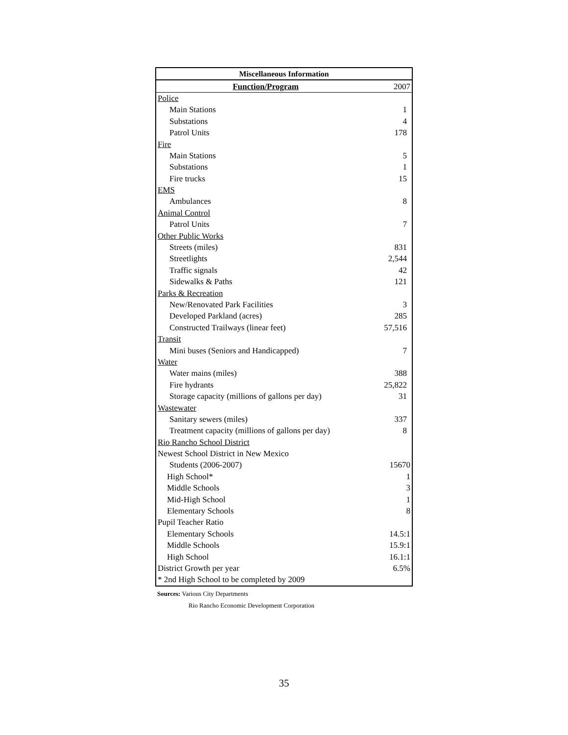| Miscellaneous Information | |
| --- | --- |
| Function/Program | 2007 |
| Police | |
| Main Stations | 1 |
| Substations | 4 |
| Patrol Units | 178 |
| Fire | |
| Main Stations | 5 |
| Substations | 1 |
| Fire trucks | 15 |
| EMS | |
| Ambulances | 8 |
| Animal Control | |
| Patrol Units | 7 |
| Other Public Works | |
| Streets (miles) | 831 |
| Streetlights | 2,544 |
| Traffic signals | 42 |
| Sidewalks & Paths | 121 |
| Parks & Recreation | |
| New/Renovated Park Facilities | 3 |
| Developed Parkland (acres) | 285 |
| Constructed Trailways (linear feet) | 57,516 |
| Transit | |
| Mini buses (Seniors and Handicapped) | 7 |
| Water | |
| Water mains (miles) | 388 |
| Fire hydrants | 25,822 |
| Storage capacity (millions of gallons per day) | 31 |
| Wastewater | |
| Sanitary sewers (miles) | 337 |
| Treatment capacity (millions of gallons per day) | 8 |
| Rio Rancho School District | |
| Newest School District in New Mexico | |
| Students (2006-2007) | 15670 |
| High School* | 1 |
| Middle Schools | 3 |
| Mid-High School | 1 |
| Elementary Schools | 8 |
| Pupil Teacher Ratio | |
| Elementary Schools | 14.5:1 |
| Middle Schools | 15.9:1 |
| High School | 16.1:1 |
| District Growth per year | 6.5% |
| * 2nd High School to be completed by 2009 | |
Sources: Various City Departments
Rio Rancho Economic Development Corporation
35